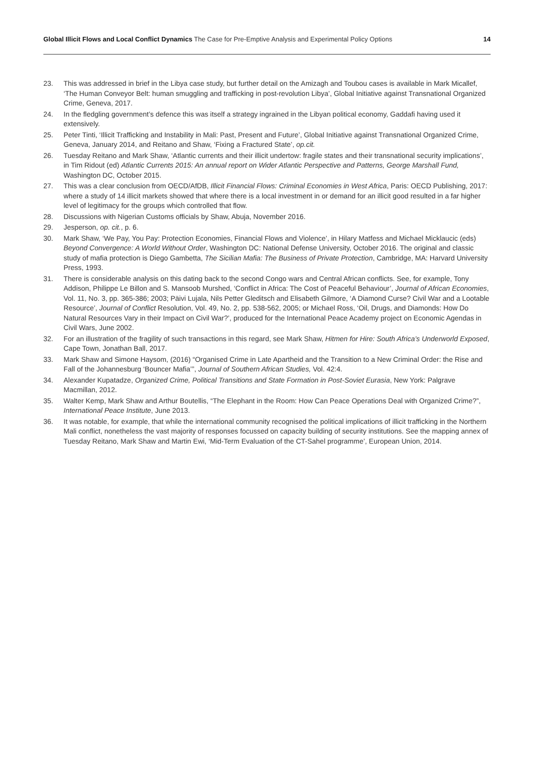Global Illicit Flows and Local Conflict Dynamics The Case for Pre-Emptive Analysis and Experimental Policy Options
14
23. This was addressed in brief in the Libya case study, but further detail on the Amizagh and Toubou cases is available in Mark Micallef, ‘The Human Conveyor Belt: human smuggling and trafficking in post-revolution Libya’, Global Initiative against Transnational Organized Crime, Geneva, 2017.
24. In the fledgling government’s defence this was itself a strategy ingrained in the Libyan political economy, Gaddafi having used it extensively.
25. Peter Tinti, ‘Illicit Trafficking and Instability in Mali: Past, Present and Future’, Global Initiative against Transnational Organized Crime, Geneva, January 2014, and Reitano and Shaw, ‘Fixing a Fractured State’, op.cit.
26. Tuesday Reitano and Mark Shaw, ‘Atlantic currents and their illicit undertow: fragile states and their transnational security implications’, in Tim Ridout (ed) Atlantic Currents 2015: An annual report on Wider Atlantic Perspective and Patterns, George Marshall Fund, Washington DC, October 2015.
27. This was a clear conclusion from OECD/AfDB, Illicit Financial Flows: Criminal Economies in West Africa, Paris: OECD Publishing, 2017: where a study of 14 illicit markets showed that where there is a local investment in or demand for an illicit good resulted in a far higher level of legitimacy for the groups which controlled that flow.
28. Discussions with Nigerian Customs officials by Shaw, Abuja, November 2016.
29. Jesperson, op. cit., p. 6.
30. Mark Shaw, ‘We Pay, You Pay: Protection Economies, Financial Flows and Violence’, in Hilary Matfess and Michael Micklaucic (eds) Beyond Convergence: A World Without Order, Washington DC: National Defense University, October 2016. The original and classic study of mafia protection is Diego Gambetta, The Sicilian Mafia: The Business of Private Protection, Cambridge, MA: Harvard University Press, 1993.
31. There is considerable analysis on this dating back to the second Congo wars and Central African conflicts. See, for example, Tony Addison, Philippe Le Billon and S. Mansoob Murshed, ‘Conflict in Africa: The Cost of Peaceful Behaviour’, Journal of African Economies, Vol. 11, No. 3, pp. 365-386; 2003; Päivi Lujala, Nils Petter Gleditsch and Elisabeth Gilmore, ‘A Diamond Curse? Civil War and a Lootable Resource’, Journal of Conflict Resolution, Vol. 49, No. 2, pp. 538-562, 2005; or Michael Ross, ‘Oil, Drugs, and Diamonds: How Do Natural Resources Vary in their Impact on Civil War?’, produced for the International Peace Academy project on Economic Agendas in Civil Wars, June 2002.
32. For an illustration of the fragility of such transactions in this regard, see Mark Shaw, Hitmen for Hire: South Africa’s Underworld Exposed, Cape Town, Jonathan Ball, 2017.
33. Mark Shaw and Simone Haysom, (2016) “Organised Crime in Late Apartheid and the Transition to a New Criminal Order: the Rise and Fall of the Johannesburg ‘Bouncer Mafia’”, Journal of Southern African Studies, Vol. 42:4.
34. Alexander Kupatadze, Organized Crime, Political Transitions and State Formation in Post-Soviet Eurasia, New York: Palgrave Macmillan, 2012.
35. Walter Kemp, Mark Shaw and Arthur Boutellis, “The Elephant in the Room: How Can Peace Operations Deal with Organized Crime?”, International Peace Institute, June 2013.
36. It was notable, for example, that while the international community recognised the political implications of illicit trafficking in the Northern Mali conflict, nonetheless the vast majority of responses focussed on capacity building of security institutions. See the mapping annex of Tuesday Reitano, Mark Shaw and Martin Ewi, ‘Mid-Term Evaluation of the CT-Sahel programme’, European Union, 2014.